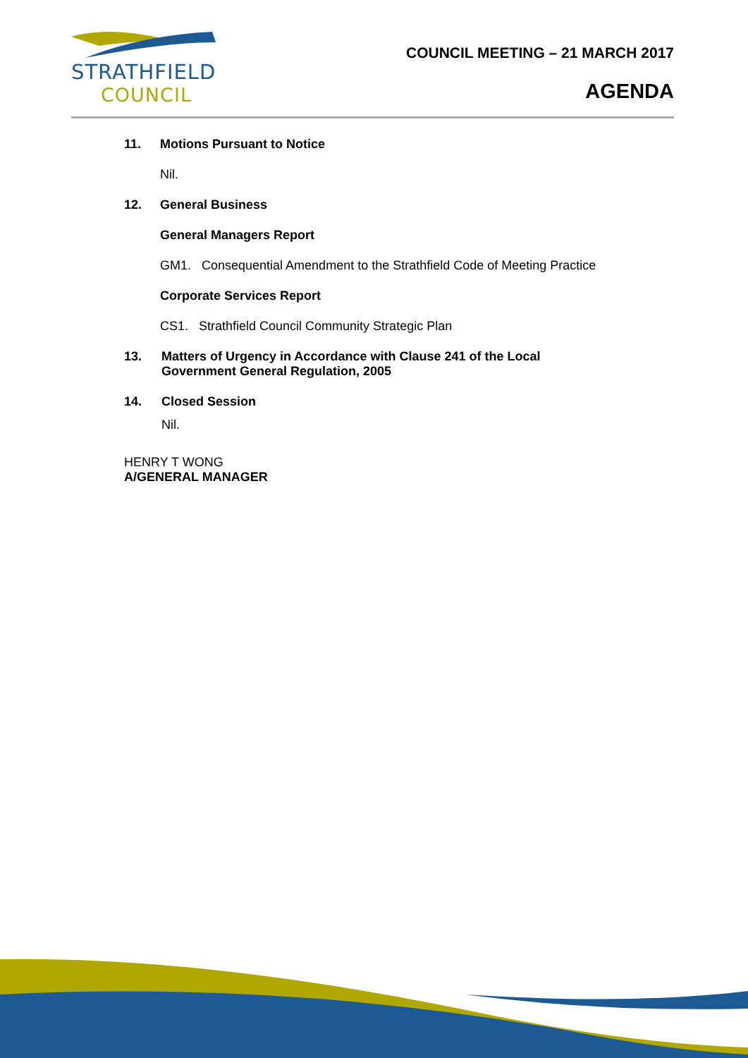STRATHFIELD
COUNCIL
COUNCIL MEETING – 21 MARCH 2017
AGENDA
11. Motions Pursuant to Notice
Nil.
12. General Business
General Managers Report
GM1. Consequential Amendment to the Strathfield Code of Meeting Practice
Corporate Services Report
CS1. Strathfield Council Community Strategic Plan
13. Matters of Urgency in Accordance with Clause 241 of the Local
Government General Regulation, 2005
14. Closed Session
Nil.
HENRY T WONG
A/GENERAL MANAGER